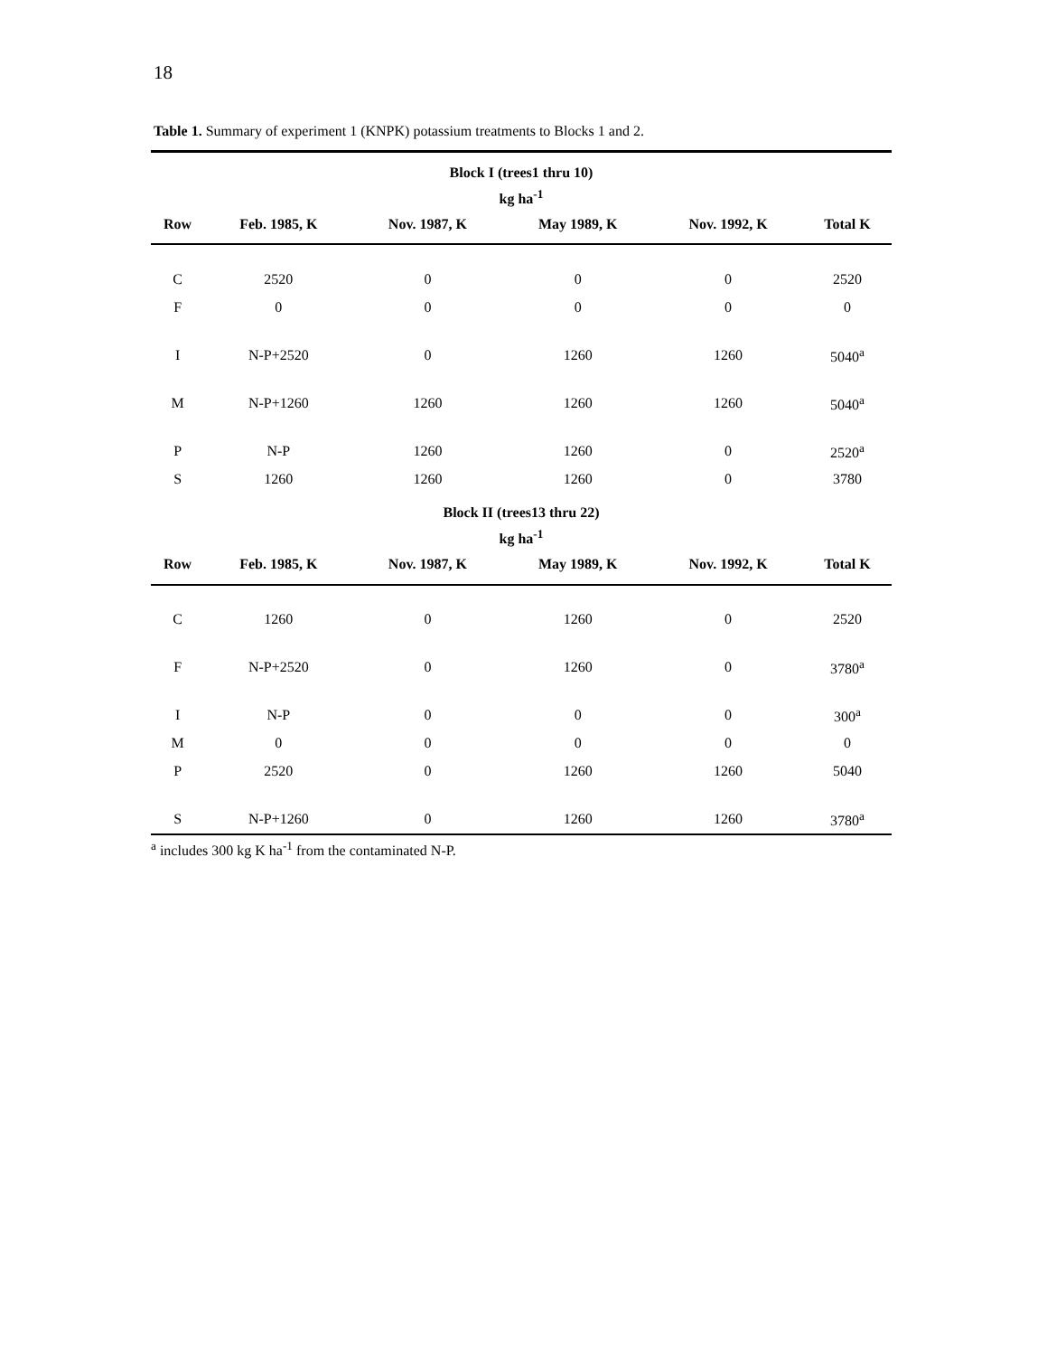18
Table 1. Summary of experiment 1 (KNPK) potassium treatments to Blocks 1 and 2.
| Block I (trees1 thru 10) kg ha<sup>-1</sup> | | | | | |
| Row | Feb. 1985, K | Nov. 1987, K | May 1989, K | Nov. 1992, K | Total K |
| C | 2520 | 0 | 0 | 0 | 2520 |
| F | 0 | 0 | 0 | 0 | 0 |
| I | N-P+2520 | 0 | 1260 | 1260 | 5040<sup>a</sup> |
| M | N-P+1260 | 1260 | 1260 | 1260 | 5040<sup>a</sup> |
| P | N-P | 1260 | 1260 | 0 | 2520<sup>a</sup> |
| S | 1260 | 1260 | 1260 | 0 | 3780 |
| Block II (trees13 thru 22) kg ha<sup>-1</sup> | | | | | |
| Row | Feb. 1985, K | Nov. 1987, K | May 1989, K | Nov. 1992, K | Total K |
| C | 1260 | 0 | 1260 | 0 | 2520 |
| F | N-P+2520 | 0 | 1260 | 0 | 3780<sup>a</sup> |
| I | N-P | 0 | 0 | 0 | 300<sup>a</sup> |
| M | 0 | 0 | 0 | 0 | 0 |
| P | 2520 | 0 | 1260 | 1260 | 5040 |
| S | N-P+1260 | 0 | 1260 | 1260 | 3780<sup>a</sup> |
<sup>a</sup> includes 300 kg K ha<sup>-1</sup> from the contaminated N-P.